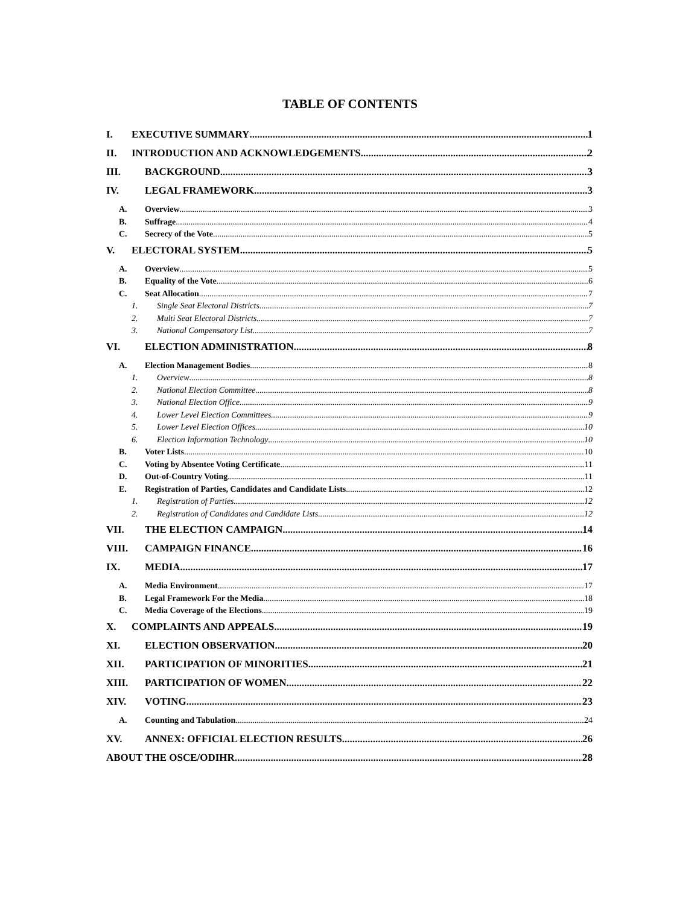TABLE OF CONTENTS
I. EXECUTIVE SUMMARY 1
II. INTRODUCTION AND ACKNOWLEDGEMENTS 2
III. BACKGROUND 3
IV. LEGAL FRAMEWORK 3
A. Overview 3
B. Suffrage 4
C. Secrecy of the Vote 5
V. ELECTORAL SYSTEM 5
A. Overview 5
B. Equality of the Vote 6
C. Seat Allocation 7
1. Single Seat Electoral Districts 7
2. Multi Seat Electoral Districts 7
3. National Compensatory List 7
VI. ELECTION ADMINISTRATION 8
A. Election Management Bodies 8
1. Overview 8
2. National Election Committee 8
3. National Election Office 9
4. Lower Level Election Committees 9
5. Lower Level Election Offices 10
6. Election Information Technology 10
B. Voter Lists 10
C. Voting by Absentee Voting Certificate 11
D. Out-of-Country Voting 11
E. Registration of Parties, Candidates and Candidate Lists 12
1. Registration of Parties 12
2. Registration of Candidates and Candidate Lists 12
VII. THE ELECTION CAMPAIGN 14
VIII. CAMPAIGN FINANCE 16
IX. MEDIA 17
A. Media Environment 17
B. Legal Framework For the Media 18
C. Media Coverage of the Elections 19
X. COMPLAINTS AND APPEALS 19
XI. ELECTION OBSERVATION 20
XII. PARTICIPATION OF MINORITIES 21
XIII. PARTICIPATION OF WOMEN 22
XIV. VOTING 23
A. Counting and Tabulation 24
XV. ANNEX: OFFICIAL ELECTION RESULTS 26
ABOUT THE OSCE/ODIHR 28